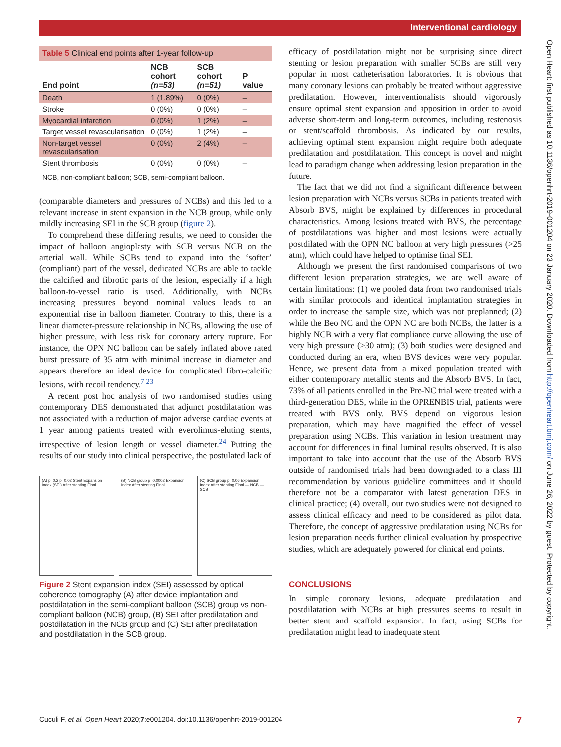Interventional cardiology
Open Heart: first published as 10.1136/openhrt-2019-001204 on 23 January 2020. Downloaded from http://openheart.bmj.com/ on June 26, 2022 by guest. Protected by copyright.
Table 5 Clinical end points after 1-year follow-up
| End point | NCB cohort (n=53) | SCB cohort (n=51) | P value |
| --- | --- | --- | --- |
| Death | 1 (1.89%) | 0 (0%) | – |
| Stroke | 0 (0%) | 0 (0%) | – |
| Myocardial infarction | 0 (0%) | 1 (2%) | – |
| Target vessel revascularisation | 0 (0%) | 1 (2%) | – |
| Non-target vessel revascularisation | 0 (0%) | 2 (4%) | – |
| Stent thrombosis | 0 (0%) | 0 (0%) | – |
NCB, non-compliant balloon; SCB, semi-compliant balloon.
(comparable diameters and pressures of NCBs) and this led to a relevant increase in stent expansion in the NCB group, while only mildly increasing SEI in the SCB group (figure 2).
To comprehend these differing results, we need to consider the impact of balloon angioplasty with SCB versus NCB on the arterial wall. While SCBs tend to expand into the ‘softer’ (compliant) part of the vessel, dedicated NCBs are able to tackle the calcified and fibrotic parts of the lesion, especially if a high balloon-to-vessel ratio is used. Additionally, with NCBs increasing pressures beyond nominal values leads to an exponential rise in balloon diameter. Contrary to this, there is a linear diameter-pressure relationship in NCBs, allowing the use of higher pressure, with less risk for coronary artery rupture. For instance, the OPN NC balloon can be safely inflated above rated burst pressure of 35 atm with minimal increase in diameter and appears therefore an ideal device for complicated fibro-calcific lesions, with recoil tendency.<sup>7 23</sup>
A recent post hoc analysis of two randomised studies using contemporary DES demonstrated that adjunct postdilatation was not associated with a reduction of major adverse cardiac events at 1 year among patients treated with everolimus-eluting stents, irrespective of lesion length or vessel diameter.<sup>24</sup> Putting the results of our study into clinical perspective, the postulated lack of
(A) p=0.2 p=0.02 Stent Expansion Index (SEI) After stenting Final
(B) NCB group p=0.0002 Expansion Index After stenting Final
(C) SCB group p=0.06 Expansion Index After stenting Final — NCB — SCB
Figure 2 Stent expansion index (SEI) assessed by optical coherence tomography (A) after device implantation and postdilatation in the semi-compliant balloon (SCB) group vs non-compliant balloon (NCB) group, (B) SEI after predilatation and postdilatation in the NCB group and (C) SEI after predilatation and postdilatation in the SCB group.
efficacy of postdilatation might not be surprising since direct stenting or lesion preparation with smaller SCBs are still very popular in most catheterisation laboratories. It is obvious that many coronary lesions can probably be treated without aggressive predilatation. However, interventionalists should vigorously ensure optimal stent expansion and apposition in order to avoid adverse short-term and long-term outcomes, including restenosis or stent/scaffold thrombosis. As indicated by our results, achieving optimal stent expansion might require both adequate predilatation and postdilatation. This concept is novel and might lead to paradigm change when addressing lesion preparation in the future.
The fact that we did not find a significant difference between lesion preparation with NCBs versus SCBs in patients treated with Absorb BVS, might be explained by differences in procedural characteristics. Among lesions treated with BVS, the percentage of postdilatations was higher and most lesions were actually postdilated with the OPN NC balloon at very high pressures (>25 atm), which could have helped to optimise final SEI.
Although we present the first randomised comparisons of two different lesion preparation strategies, we are well aware of certain limitations: (1) we pooled data from two randomised trials with similar protocols and identical implantation strategies in order to increase the sample size, which was not preplanned; (2) while the Beo NC and the OPN NC are both NCBs, the latter is a highly NCB with a very flat compliance curve allowing the use of very high pressure (>30 atm); (3) both studies were designed and conducted during an era, when BVS devices were very popular. Hence, we present data from a mixed population treated with either contemporary metallic stents and the Absorb BVS. In fact, 73% of all patients enrolled in the Pre-NC trial were treated with a third-generation DES, while in the OPRENBIS trial, patients were treated with BVS only. BVS depend on vigorous lesion preparation, which may have magnified the effect of vessel preparation using NCBs. This variation in lesion treatment may account for differences in final luminal results observed. It is also important to take into account that the use of the Absorb BVS outside of randomised trials had been downgraded to a class III recommendation by various guideline committees and it should therefore not be a comparator with latest generation DES in clinical practice; (4) overall, our two studies were not designed to assess clinical efficacy and need to be considered as pilot data. Therefore, the concept of aggressive predilatation using NCBs for lesion preparation needs further clinical evaluation by prospective studies, which are adequately powered for clinical end points.
CONCLUSIONS
In simple coronary lesions, adequate predilatation and postdilatation with NCBs at high pressures seems to result in better stent and scaffold expansion. In fact, using SCBs for predilatation might lead to inadequate stent
Cuculi F, et al. Open Heart 2020;7:e001204. doi:10.1136/openhrt-2019-001204 7